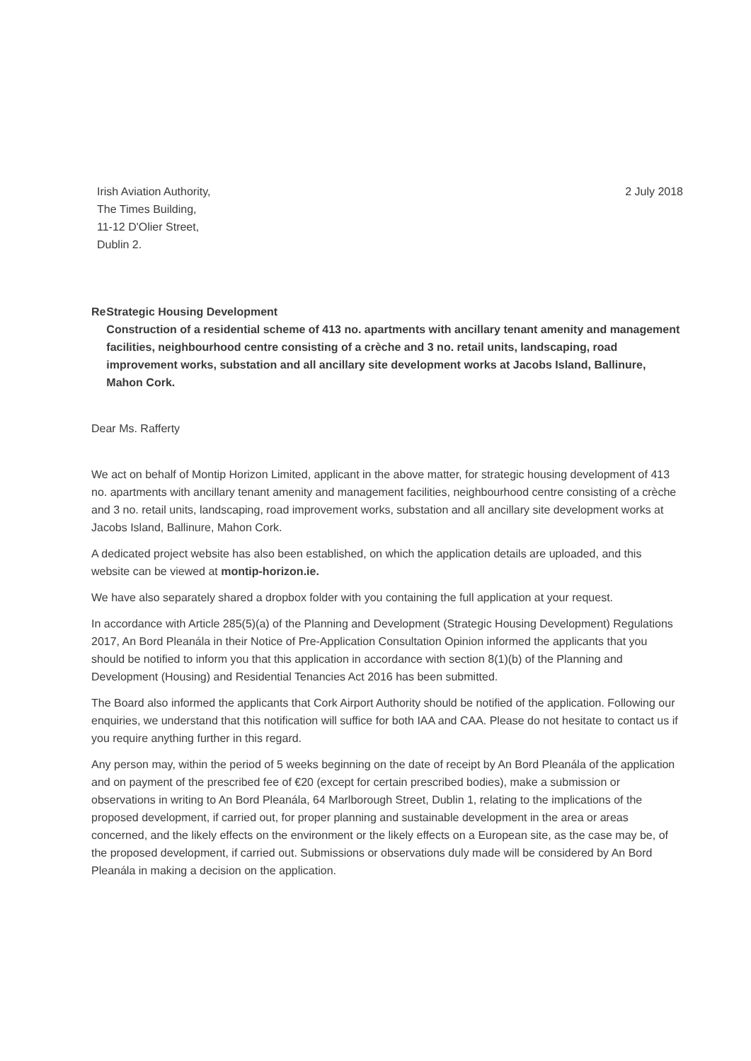Irish Aviation Authority,
The Times Building,
11-12 D'Olier Street,
Dublin 2.
2 July 2018
Re Strategic Housing Development
Construction of a residential scheme of 413 no. apartments with ancillary tenant amenity and management facilities, neighbourhood centre consisting of a crèche and 3 no. retail units, landscaping, road improvement works, substation and all ancillary site development works at Jacobs Island, Ballinure, Mahon Cork.
Dear Ms. Rafferty
We act on behalf of Montip Horizon Limited, applicant in the above matter, for strategic housing development of 413 no. apartments with ancillary tenant amenity and management facilities, neighbourhood centre consisting of a crèche and 3 no. retail units, landscaping, road improvement works, substation and all ancillary site development works at Jacobs Island, Ballinure, Mahon Cork.
A dedicated project website has also been established, on which the application details are uploaded, and this website can be viewed at montip-horizon.ie.
We have also separately shared a dropbox folder with you containing the full application at your request.
In accordance with Article 285(5)(a) of the Planning and Development (Strategic Housing Development) Regulations 2017, An Bord Pleanála in their Notice of Pre-Application Consultation Opinion informed the applicants that you should be notified to inform you that this application in accordance with section 8(1)(b) of the Planning and Development (Housing) and Residential Tenancies Act 2016 has been submitted.
The Board also informed the applicants that Cork Airport Authority should be notified of the application. Following our enquiries, we understand that this notification will suffice for both IAA and CAA. Please do not hesitate to contact us if you require anything further in this regard.
Any person may, within the period of 5 weeks beginning on the date of receipt by An Bord Pleanála of the application and on payment of the prescribed fee of €20 (except for certain prescribed bodies), make a submission or observations in writing to An Bord Pleanála, 64 Marlborough Street, Dublin 1, relating to the implications of the proposed development, if carried out, for proper planning and sustainable development in the area or areas concerned, and the likely effects on the environment or the likely effects on a European site, as the case may be, of the proposed development, if carried out. Submissions or observations duly made will be considered by An Bord Pleanála in making a decision on the application.